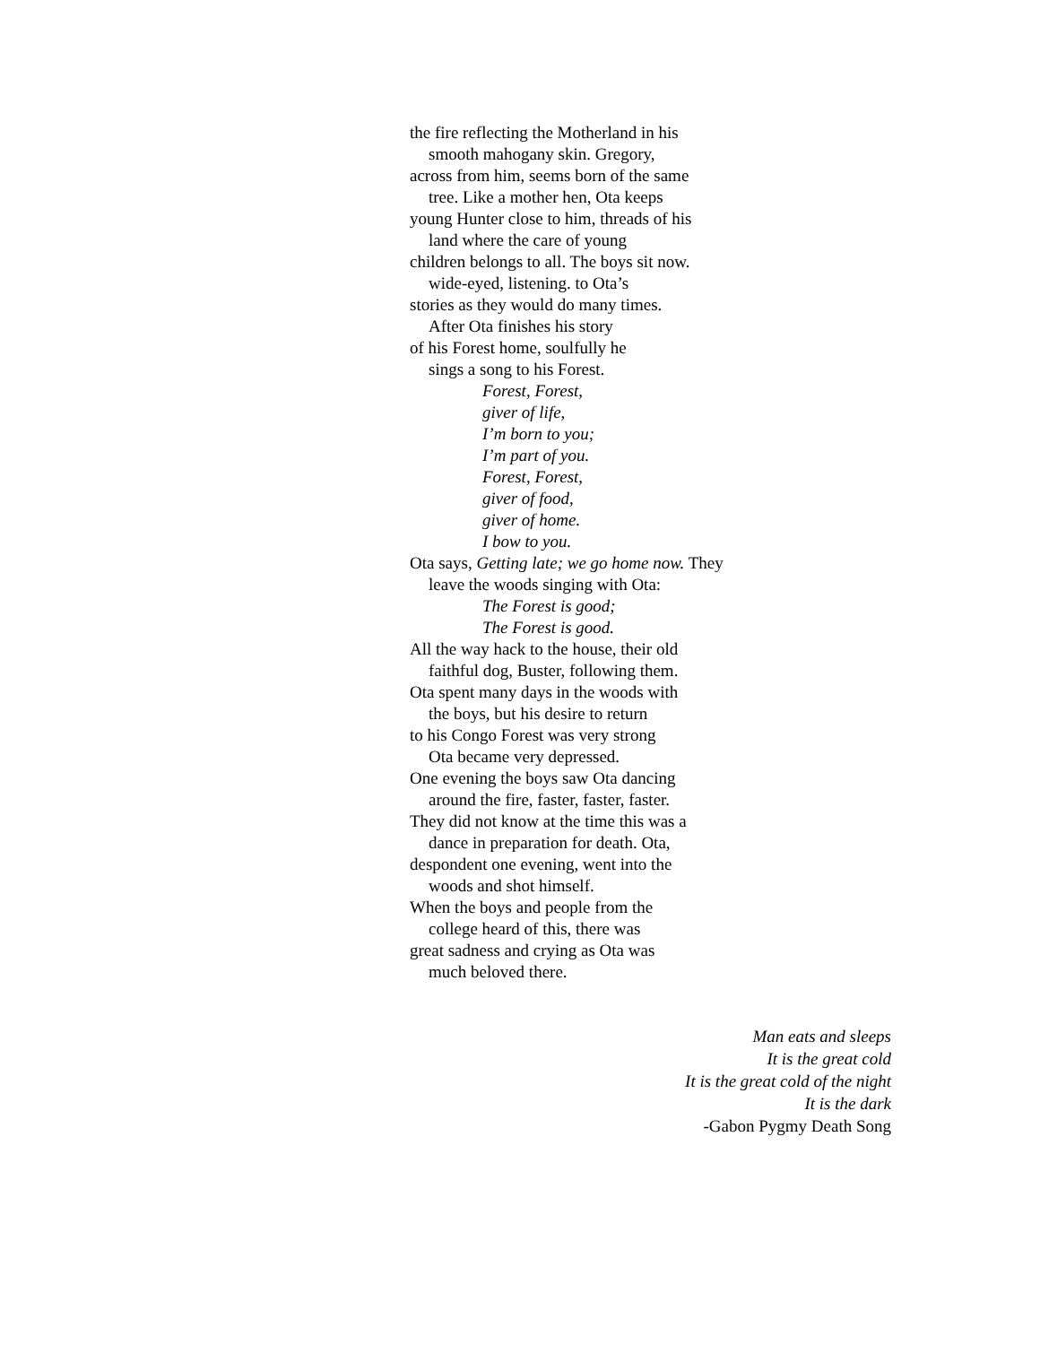the fire reflecting the Motherland in his
smooth mahogany skin. Gregory,
across from him, seems born of the same
tree. Like a mother hen, Ota keeps
young Hunter close to him, threads of his
land where the care of young
children belongs to all. The boys sit now.
wide-eyed, listening. to Ota’s
stories as they would do many times.
After Ota finishes his story
of his Forest home, soulfully he
sings a song to his Forest.
Forest, Forest,
giver of life,
I’m born to you;
I’m part of you.
Forest, Forest,
giver of food,
giver of home.
I bow to you.
Ota says, Getting late; we go home now. They
leave the woods singing with Ota:
The Forest is good;
The Forest is good.
All the way hack to the house, their old
faithful dog, Buster, following them.
Ota spent many days in the woods with
the boys, but his desire to return
to his Congo Forest was very strong
Ota became very depressed.
One evening the boys saw Ota dancing
around the fire, faster, faster, faster.
They did not know at the time this was a
dance in preparation for death. Ota,
despondent one evening, went into the
woods and shot himself.
When the boys and people from the
college heard of this, there was
great sadness and crying as Ota was
much beloved there.
Man eats and sleeps
It is the great cold
It is the great cold of the night
It is the dark
-Gabon Pygmy Death Song